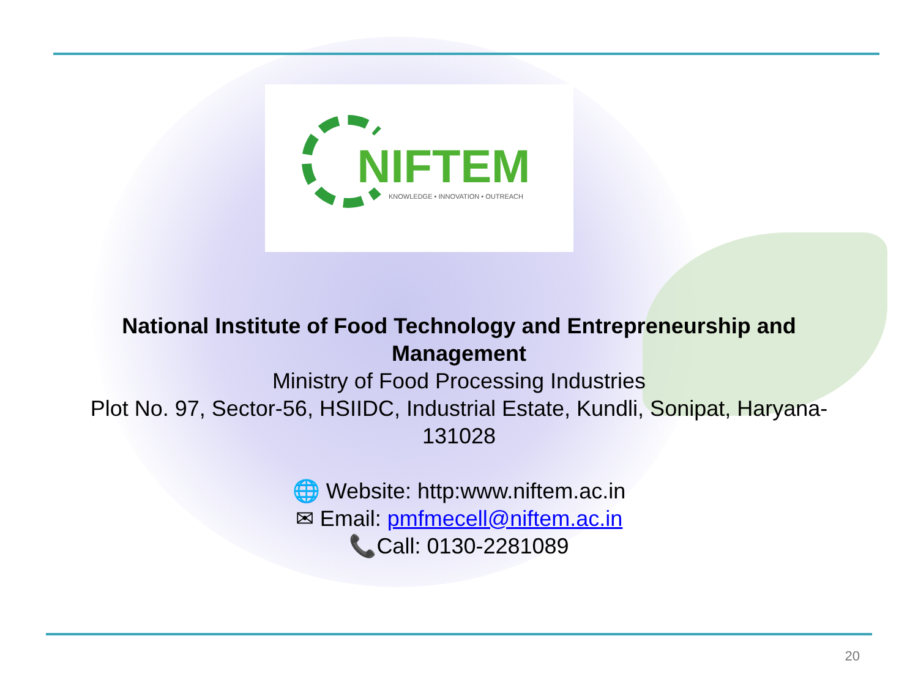NIFTEM
KNOWLEDGE • INNOVATION • OUTREACH
National Institute of Food Technology and Entrepreneurship and Management
Ministry of Food Processing Industries
Plot No. 97, Sector-56, HSIIDC, Industrial Estate, Kundli, Sonipat, Haryana-131028
🌐 Website: http:www.niftem.ac.in
✉ Email: pmfmecell@niftem.ac.in
📞Call: 0130-2281089
20